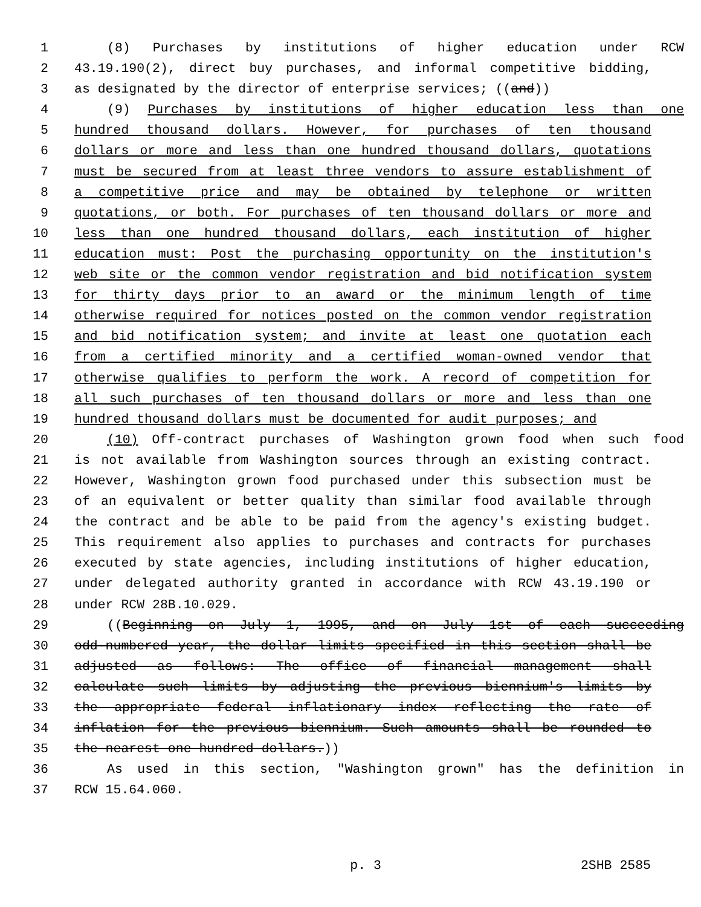1 (8) Purchases by institutions of higher education under RCW
2 43.19.190(2), direct buy purchases, and informal competitive bidding,
3 as designated by the director of enterprise services; ((and))
4 (9) Purchases by institutions of higher education less than one
5 hundred thousand dollars. However, for purchases of ten thousand
6 dollars or more and less than one hundred thousand dollars, quotations
7 must be secured from at least three vendors to assure establishment of
8 a competitive price and may be obtained by telephone or written
9 quotations, or both. For purchases of ten thousand dollars or more and
10 less than one hundred thousand dollars, each institution of higher
11 education must: Post the purchasing opportunity on the institution's
12 web site or the common vendor registration and bid notification system
13 for thirty days prior to an award or the minimum length of time
14 otherwise required for notices posted on the common vendor registration
15 and bid notification system; and invite at least one quotation each
16 from a certified minority and a certified woman-owned vendor that
17 otherwise qualifies to perform the work. A record of competition for
18 all such purchases of ten thousand dollars or more and less than one
19 hundred thousand dollars must be documented for audit purposes; and
20 (10) Off-contract purchases of Washington grown food when such food
21 is not available from Washington sources through an existing contract.
22 However, Washington grown food purchased under this subsection must be
23 of an equivalent or better quality than similar food available through
24 the contract and be able to be paid from the agency's existing budget.
25 This requirement also applies to purchases and contracts for purchases
26 executed by state agencies, including institutions of higher education,
27 under delegated authority granted in accordance with RCW 43.19.190 or
28 under RCW 28B.10.029.
29 ((Beginning on July 1, 1995, and on July 1st of each succeeding
30 odd-numbered year, the dollar limits specified in this section shall be
31 adjusted as follows: The office of financial management shall
32 calculate such limits by adjusting the previous biennium's limits by
33 the appropriate federal inflationary index reflecting the rate of
34 inflation for the previous biennium. Such amounts shall be rounded to
35 the nearest one hundred dollars.))
36 As used in this section, "Washington grown" has the definition in
37 RCW 15.64.060.
p. 3 2SHB 2585